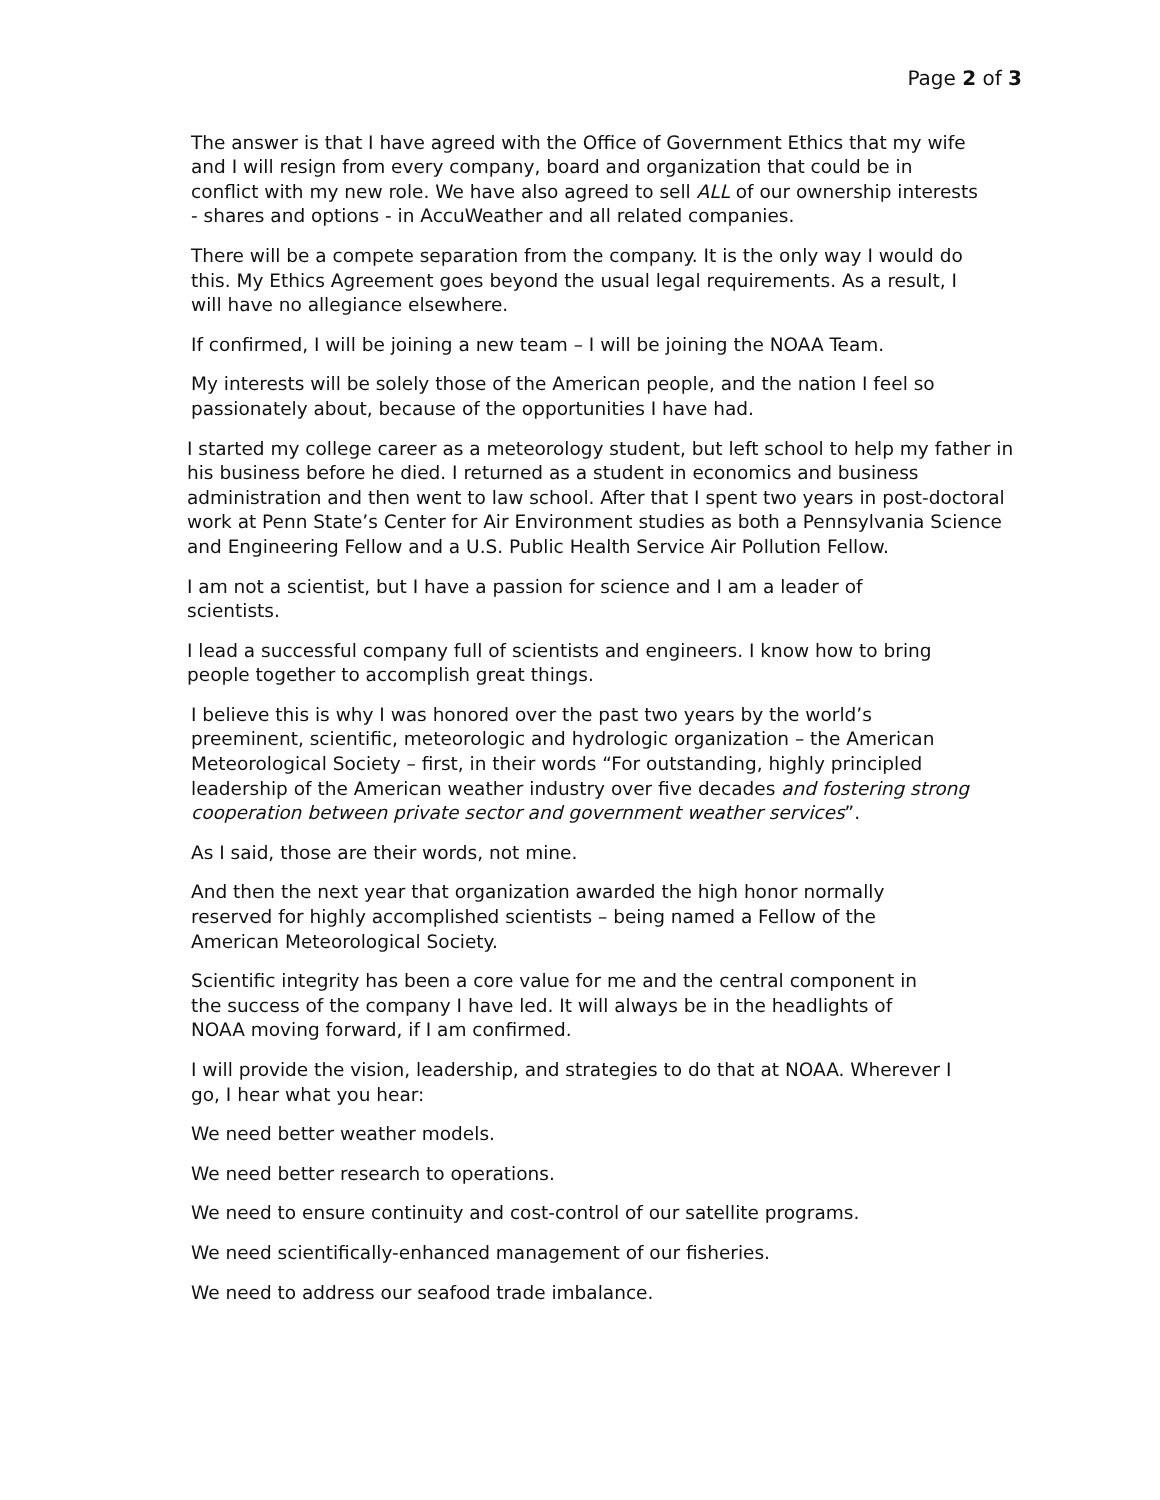Page 2 of 3
The answer is that I have agreed with the Office of Government Ethics that my wife and I will resign from every company, board and organization that could be in conflict with my new role. We have also agreed to sell ALL of our ownership interests - shares and options - in AccuWeather and all related companies.
There will be a compete separation from the company. It is the only way I would do this. My Ethics Agreement goes beyond the usual legal requirements. As a result, I will have no allegiance elsewhere.
If confirmed, I will be joining a new team – I will be joining the NOAA Team.
My interests will be solely those of the American people, and the nation I feel so passionately about, because of the opportunities I have had.
I started my college career as a meteorology student, but left school to help my father in his business before he died. I returned as a student in economics and business administration and then went to law school. After that I spent two years in post-doctoral work at Penn State’s Center for Air Environment studies as both a Pennsylvania Science and Engineering Fellow and a U.S. Public Health Service Air Pollution Fellow.
I am not a scientist, but I have a passion for science and I am a leader of scientists.
I lead a successful company full of scientists and engineers. I know how to bring people together to accomplish great things.
I believe this is why I was honored over the past two years by the world’s preeminent, scientific, meteorologic and hydrologic organization – the American Meteorological Society – first, in their words “For outstanding, highly principled leadership of the American weather industry over five decades and fostering strong cooperation between private sector and government weather services”.
As I said, those are their words, not mine.
And then the next year that organization awarded the high honor normally reserved for highly accomplished scientists – being named a Fellow of the American Meteorological Society.
Scientific integrity has been a core value for me and the central component in the success of the company I have led. It will always be in the headlights of NOAA moving forward, if I am confirmed.
I will provide the vision, leadership, and strategies to do that at NOAA. Wherever I go, I hear what you hear:
We need better weather models.
We need better research to operations.
We need to ensure continuity and cost-control of our satellite programs.
We need scientifically-enhanced management of our fisheries.
We need to address our seafood trade imbalance.